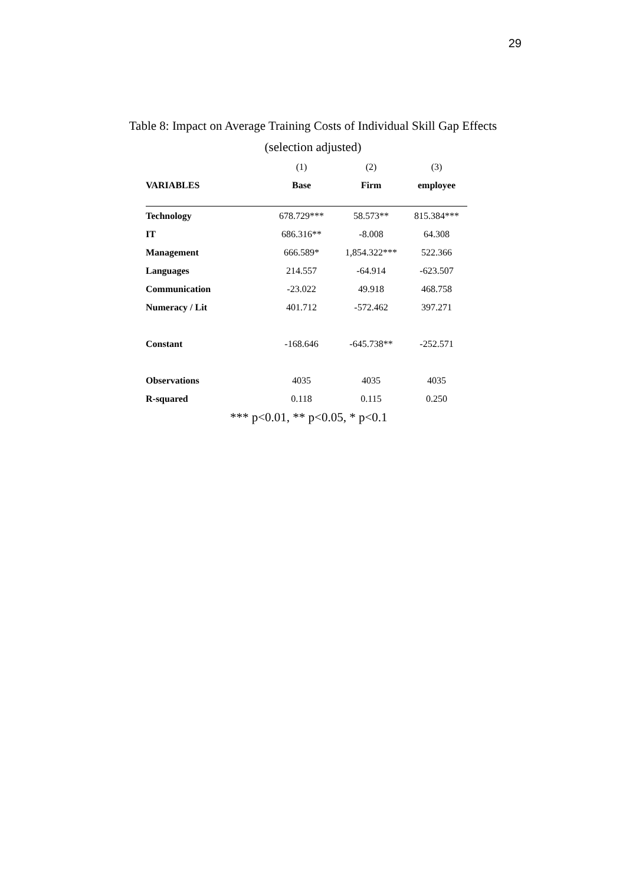29
Table 8: Impact on Average Training Costs of Individual Skill Gap Effects
(selection adjusted)
| | (1) | (2) | (3) |
| VARIABLES | Base | Firm | employee |
| Technology | 678.729*** | 58.573** | 815.384*** |
| IT | 686.316** | -8.008 | 64.308 |
| Management | 666.589* | 1,854.322*** | 522.366 |
| Languages | 214.557 | -64.914 | -623.507 |
| Communication | -23.022 | 49.918 | 468.758 |
| Numeracy / Lit | 401.712 | -572.462 | 397.271 |
| Constant | -168.646 | -645.738** | -252.571 |
| Observations | 4035 | 4035 | 4035 |
| R-squared | 0.118 | 0.115 | 0.250 |
*** p<0.01, ** p<0.05, * p<0.1